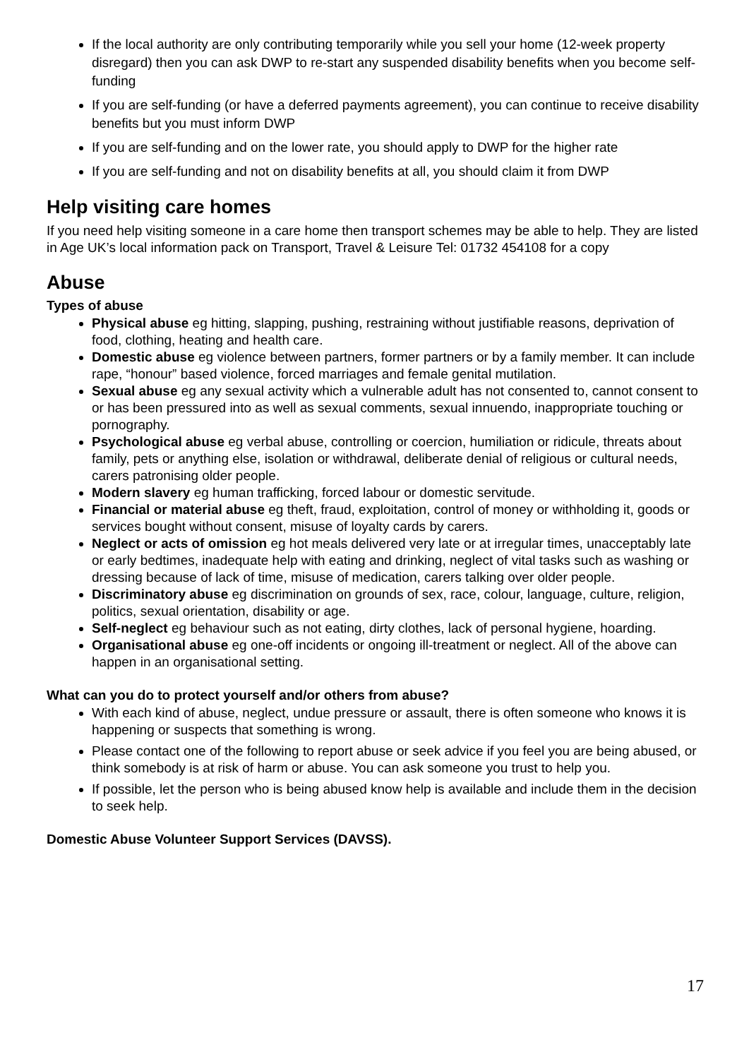If the local authority are only contributing temporarily while you sell your home (12-week property disregard) then you can ask DWP to re-start any suspended disability benefits when you become self-funding
If you are self-funding (or have a deferred payments agreement), you can continue to receive disability benefits but you must inform DWP
If you are self-funding and on the lower rate, you should apply to DWP for the higher rate
If you are self-funding and not on disability benefits at all, you should claim it from DWP
Help visiting care homes
If you need help visiting someone in a care home then transport schemes may be able to help. They are listed in Age UK’s local information pack on Transport, Travel & Leisure Tel: 01732 454108 for a copy
Abuse
Types of abuse
Physical abuse eg hitting, slapping, pushing, restraining without justifiable reasons, deprivation of food, clothing, heating and health care.
Domestic abuse eg violence between partners, former partners or by a family member. It can include rape, “honour” based violence, forced marriages and female genital mutilation.
Sexual abuse eg any sexual activity which a vulnerable adult has not consented to, cannot consent to or has been pressured into as well as sexual comments, sexual innuendo, inappropriate touching or pornography.
Psychological abuse eg verbal abuse, controlling or coercion, humiliation or ridicule, threats about family, pets or anything else, isolation or withdrawal, deliberate denial of religious or cultural needs, carers patronising older people.
Modern slavery eg human trafficking, forced labour or domestic servitude.
Financial or material abuse eg theft, fraud, exploitation, control of money or withholding it, goods or services bought without consent, misuse of loyalty cards by carers.
Neglect or acts of omission eg hot meals delivered very late or at irregular times, unacceptably late or early bedtimes, inadequate help with eating and drinking, neglect of vital tasks such as washing or dressing because of lack of time, misuse of medication, carers talking over older people.
Discriminatory abuse eg discrimination on grounds of sex, race, colour, language, culture, religion, politics, sexual orientation, disability or age.
Self-neglect eg behaviour such as not eating, dirty clothes, lack of personal hygiene, hoarding.
Organisational abuse eg one-off incidents or ongoing ill-treatment or neglect. All of the above can happen in an organisational setting.
What can you do to protect yourself and/or others from abuse?
With each kind of abuse, neglect, undue pressure or assault, there is often someone who knows it is happening or suspects that something is wrong.
Please contact one of the following to report abuse or seek advice if you feel you are being abused, or think somebody is at risk of harm or abuse. You can ask someone you trust to help you.
If possible, let the person who is being abused know help is available and include them in the decision to seek help.
Domestic Abuse Volunteer Support Services (DAVSS).
17